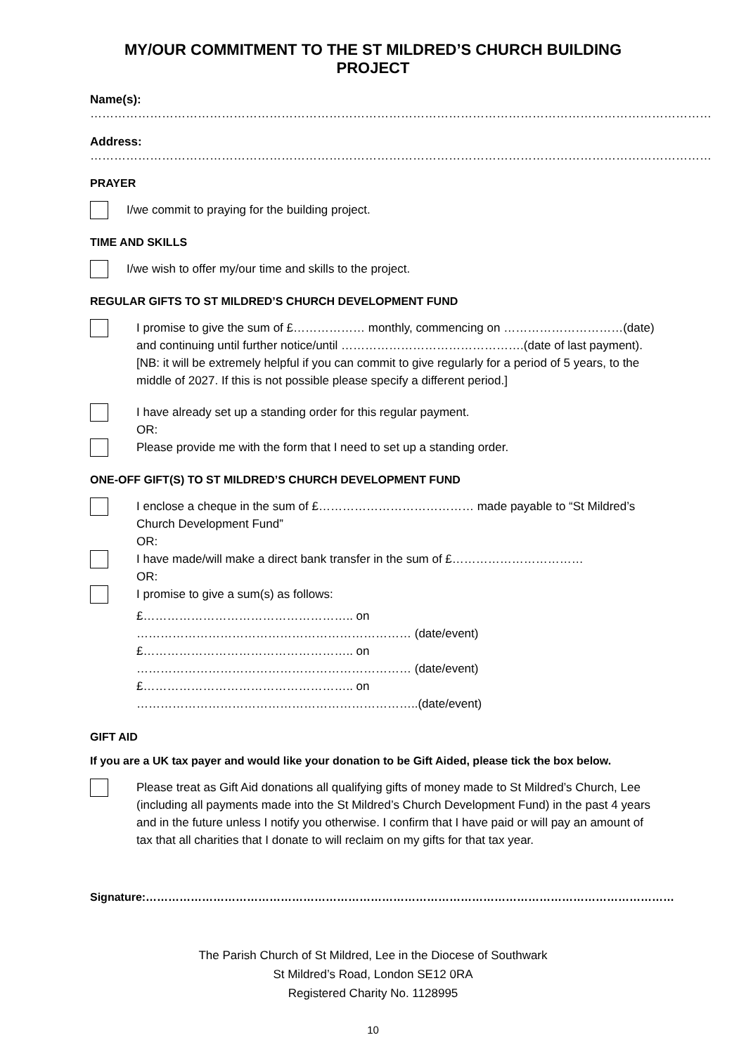MY/OUR COMMITMENT TO THE ST MILDRED’S CHURCH BUILDING PROJECT
Name(s): …………………………………………………………………………………………………………………………………………
Address: …………………………………………………………………………………………………………………………………………
PRAYER
I/we commit to praying for the building project.
TIME AND SKILLS
I/we wish to offer my/our time and skills to the project.
REGULAR GIFTS TO ST MILDRED’S CHURCH DEVELOPMENT FUND
I promise to give the sum of £……………… monthly, commencing on …………………………(date) and continuing until further notice/until ……………………………………….(date of last payment). [NB: it will be extremely helpful if you can commit to give regularly for a period of 5 years, to the middle of 2027. If this is not possible please specify a different period.]
I have already set up a standing order for this regular payment.
OR:
Please provide me with the form that I need to set up a standing order.
ONE-OFF GIFT(S) TO ST MILDRED’S CHURCH DEVELOPMENT FUND
I enclose a cheque in the sum of £………………………………… made payable to “St Mildred’s Church Development Fund”
OR:
I have made/will make a direct bank transfer in the sum of £……………………………
OR:
I promise to give a sum(s) as follows:
£…………………………………………….. on …………………………………………………………… (date/event)
£…………………………………………….. on …………………………………………………………… (date/event)
£…………………………………………….. on ……………………………………………………………..(date/event)
GIFT AID
If you are a UK tax payer and would like your donation to be Gift Aided, please tick the box below.
Please treat as Gift Aid donations all qualifying gifts of money made to St Mildred’s Church, Lee (including all payments made into the St Mildred’s Church Development Fund) in the past 4 years and in the future unless I notify you otherwise. I confirm that I have paid or will pay an amount of tax that all charities that I donate to will reclaim on my gifts for that tax year.
Signature:……………………………………………………………………………………………………………………………
The Parish Church of St Mildred, Lee in the Diocese of Southwark
St Mildred’s Road, London SE12 0RA
Registered Charity No. 1128995
10